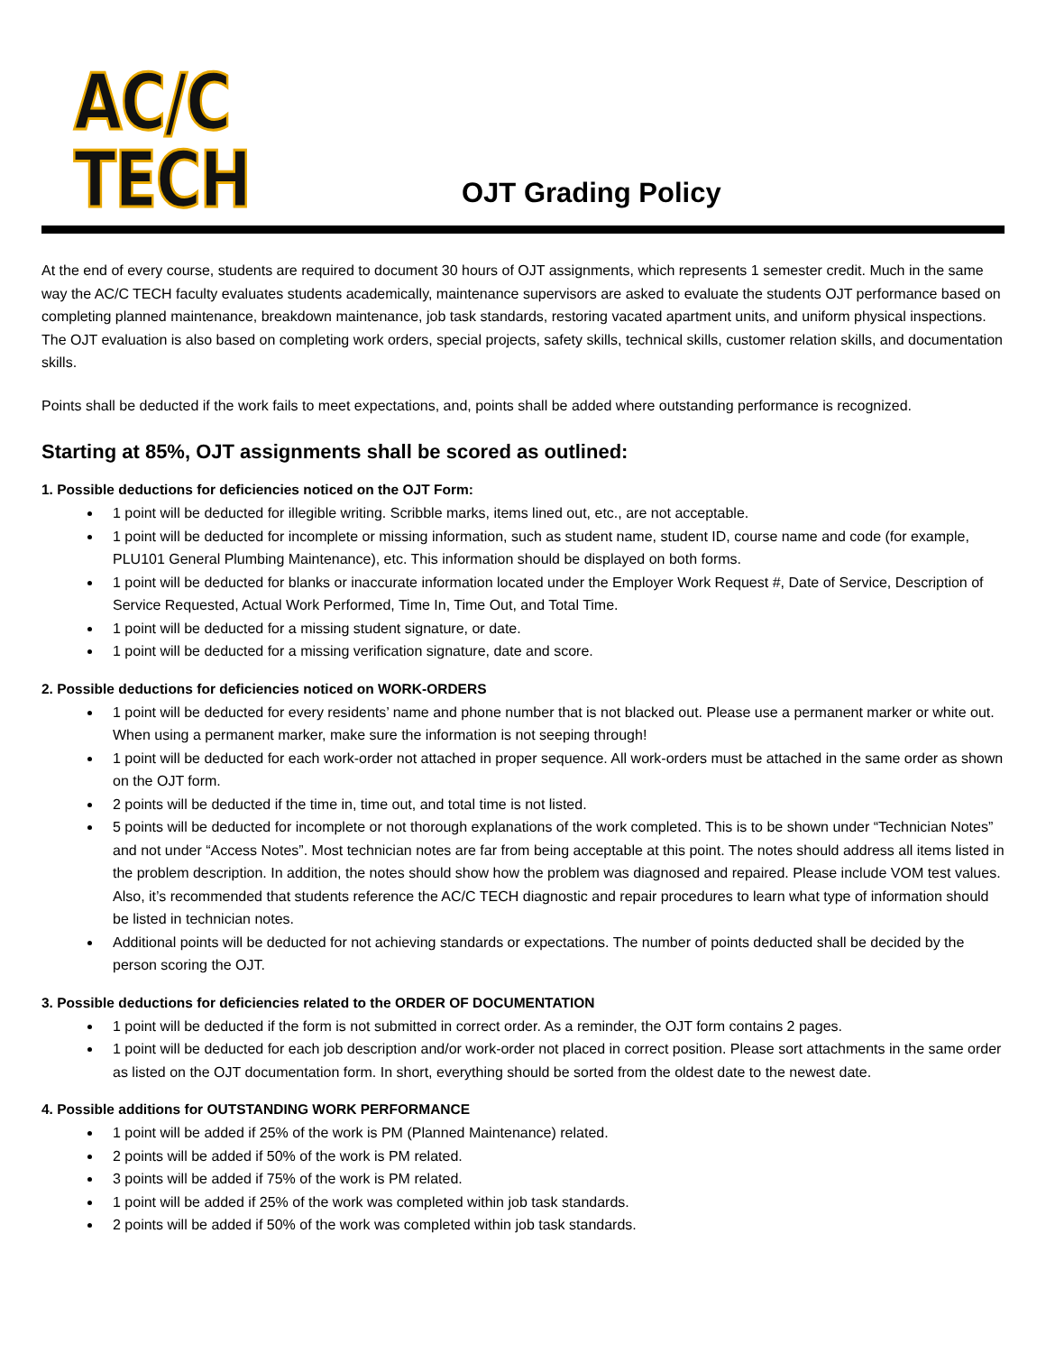AC/C TECH
OJT Grading Policy
At the end of every course, students are required to document 30 hours of OJT assignments, which represents 1 semester credit. Much in the same way the AC/C TECH faculty evaluates students academically, maintenance supervisors are asked to evaluate the students OJT performance based on completing planned maintenance, breakdown maintenance, job task standards, restoring vacated apartment units, and uniform physical inspections. The OJT evaluation is also based on completing work orders, special projects, safety skills, technical skills, customer relation skills, and documentation skills.
Points shall be deducted if the work fails to meet expectations, and, points shall be added where outstanding performance is recognized.
Starting at 85%, OJT assignments shall be scored as outlined:
1. Possible deductions for deficiencies noticed on the OJT Form:
1 point will be deducted for illegible writing. Scribble marks, items lined out, etc., are not acceptable.
1 point will be deducted for incomplete or missing information, such as student name, student ID, course name and code (for example, PLU101 General Plumbing Maintenance), etc. This information should be displayed on both forms.
1 point will be deducted for blanks or inaccurate information located under the Employer Work Request #, Date of Service, Description of Service Requested, Actual Work Performed, Time In, Time Out, and Total Time.
1 point will be deducted for a missing student signature, or date.
1 point will be deducted for a missing verification signature, date and score.
2. Possible deductions for deficiencies noticed on WORK-ORDERS
1 point will be deducted for every residents’ name and phone number that is not blacked out. Please use a permanent marker or white out. When using a permanent marker, make sure the information is not seeping through!
1 point will be deducted for each work-order not attached in proper sequence. All work-orders must be attached in the same order as shown on the OJT form.
2 points will be deducted if the time in, time out, and total time is not listed.
5 points will be deducted for incomplete or not thorough explanations of the work completed. This is to be shown under “Technician Notes” and not under “Access Notes”. Most technician notes are far from being acceptable at this point. The notes should address all items listed in the problem description. In addition, the notes should show how the problem was diagnosed and repaired. Please include VOM test values. Also, it’s recommended that students reference the AC/C TECH diagnostic and repair procedures to learn what type of information should be listed in technician notes.
Additional points will be deducted for not achieving standards or expectations. The number of points deducted shall be decided by the person scoring the OJT.
3. Possible deductions for deficiencies related to the ORDER OF DOCUMENTATION
1 point will be deducted if the form is not submitted in correct order. As a reminder, the OJT form contains 2 pages.
1 point will be deducted for each job description and/or work-order not placed in correct position. Please sort attachments in the same order as listed on the OJT documentation form. In short, everything should be sorted from the oldest date to the newest date.
4. Possible additions for OUTSTANDING WORK PERFORMANCE
1 point will be added if 25% of the work is PM (Planned Maintenance) related.
2 points will be added if 50% of the work is PM related.
3 points will be added if 75% of the work is PM related.
1 point will be added if 25% of the work was completed within job task standards.
2 points will be added if 50% of the work was completed within job task standards.